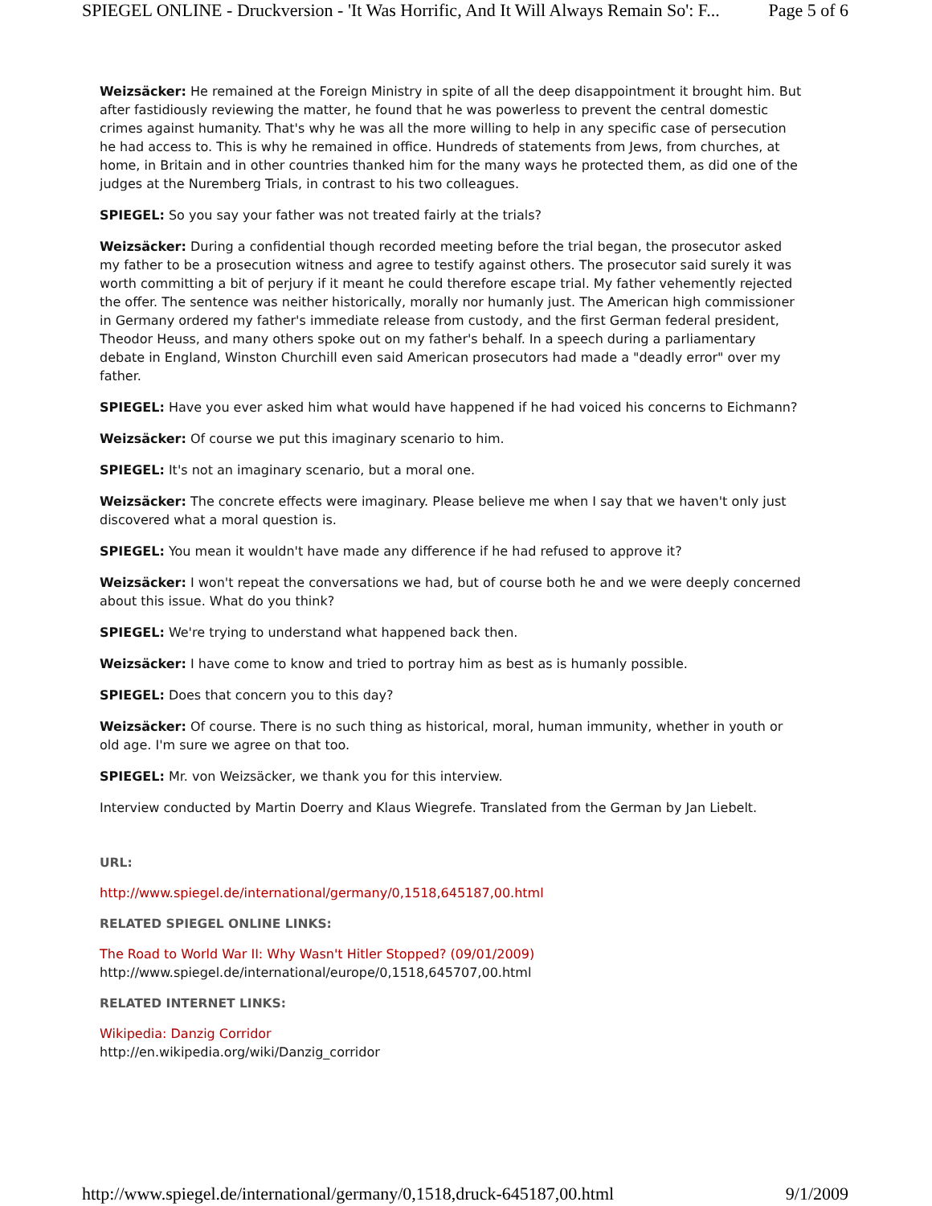SPIEGEL ONLINE - Druckversion - 'It Was Horrific, And It Will Always Remain So': F... Page 5 of 6
Weizsäcker: He remained at the Foreign Ministry in spite of all the deep disappointment it brought him. But after fastidiously reviewing the matter, he found that he was powerless to prevent the central domestic crimes against humanity. That's why he was all the more willing to help in any specific case of persecution he had access to. This is why he remained in office. Hundreds of statements from Jews, from churches, at home, in Britain and in other countries thanked him for the many ways he protected them, as did one of the judges at the Nuremberg Trials, in contrast to his two colleagues.
SPIEGEL: So you say your father was not treated fairly at the trials?
Weizsäcker: During a confidential though recorded meeting before the trial began, the prosecutor asked my father to be a prosecution witness and agree to testify against others. The prosecutor said surely it was worth committing a bit of perjury if it meant he could therefore escape trial. My father vehemently rejected the offer. The sentence was neither historically, morally nor humanly just. The American high commissioner in Germany ordered my father's immediate release from custody, and the first German federal president, Theodor Heuss, and many others spoke out on my father's behalf. In a speech during a parliamentary debate in England, Winston Churchill even said American prosecutors had made a "deadly error" over my father.
SPIEGEL: Have you ever asked him what would have happened if he had voiced his concerns to Eichmann?
Weizsäcker: Of course we put this imaginary scenario to him.
SPIEGEL: It's not an imaginary scenario, but a moral one.
Weizsäcker: The concrete effects were imaginary. Please believe me when I say that we haven't only just discovered what a moral question is.
SPIEGEL: You mean it wouldn't have made any difference if he had refused to approve it?
Weizsäcker: I won't repeat the conversations we had, but of course both he and we were deeply concerned about this issue. What do you think?
SPIEGEL: We're trying to understand what happened back then.
Weizsäcker: I have come to know and tried to portray him as best as is humanly possible.
SPIEGEL: Does that concern you to this day?
Weizsäcker: Of course. There is no such thing as historical, moral, human immunity, whether in youth or old age. I'm sure we agree on that too.
SPIEGEL: Mr. von Weizsäcker, we thank you for this interview.
Interview conducted by Martin Doerry and Klaus Wiegrefe. Translated from the German by Jan Liebelt.
URL:
http://www.spiegel.de/international/germany/0,1518,645187,00.html
RELATED SPIEGEL ONLINE LINKS:
The Road to World War II: Why Wasn't Hitler Stopped? (09/01/2009)
http://www.spiegel.de/international/europe/0,1518,645707,00.html
RELATED INTERNET LINKS:
Wikipedia: Danzig Corridor
http://en.wikipedia.org/wiki/Danzig_corridor
http://www.spiegel.de/international/germany/0,1518,druck-645187,00.html 9/1/2009